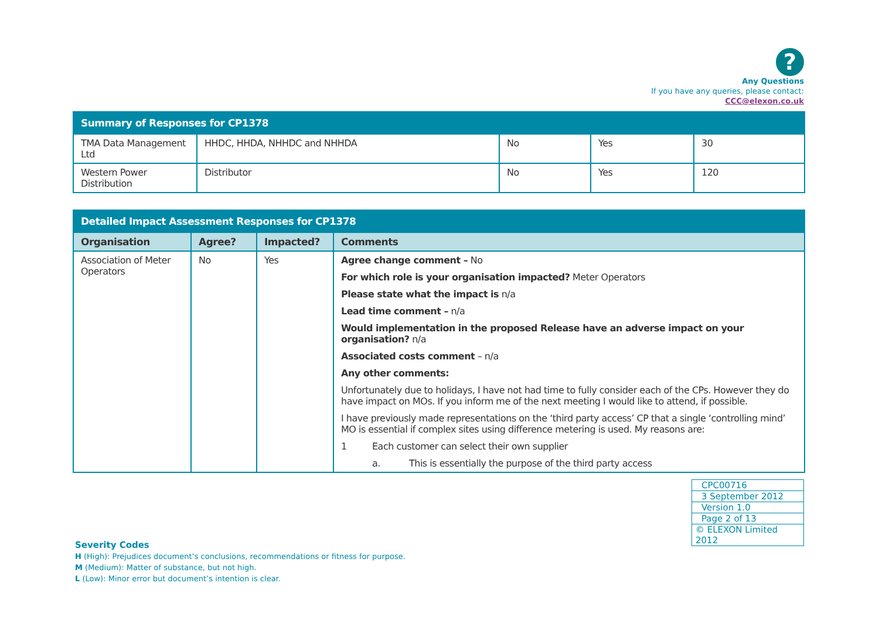?
Any Questions
If you have any queries, please contact:
CCC@elexon.co.uk
| Summary of Responses for CP1378 | | | | |
| TMA Data Management Ltd | HHDC, HHDA, NHHDC and NHHDA | No | Yes | 30 |
| Western Power Distribution | Distributor | No | Yes | 120 |
| Detailed Impact Assessment Responses for CP1378 | | | |
| Organisation | Agree? | Impacted? | Comments |
| Association of Meter Operators | No | Yes | Agree change comment – No For which role is your organisation impacted? Meter Operators Please state what the impact is n/a Lead time comment – n/a Would implementation in the proposed Release have an adverse impact on your organisation? n/a Associated costs comment – n/a Any other comments: Unfortunately due to holidays, I have not had time to fully consider each of the CPs. However they do have impact on MOs. If you inform me of the next meeting I would like to attend, if possible. I have previously made representations on the ‘third party access’ CP that a single ‘controlling mind’ MO is essential if complex sites using difference metering is used. My reasons are: 1 Each customer can select their own supplier a. This is essentially the purpose of the third party access |
| CPC00716 |
| 3 September 2012 |
| Version 1.0 |
| Page 2 of 13 |
| © ELEXON Limited 2012 |
Severity Codes
H (High): Prejudices document’s conclusions, recommendations or fitness for purpose.
M (Medium): Matter of substance, but not high.
L (Low): Minor error but document’s intention is clear.